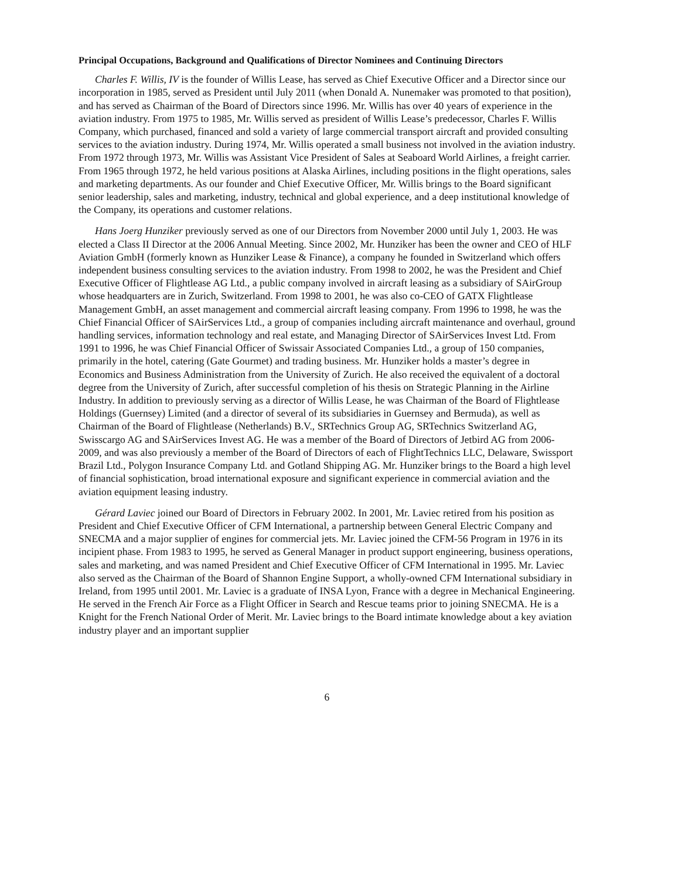Principal Occupations, Background and Qualifications of Director Nominees and Continuing Directors
Charles F. Willis, IV is the founder of Willis Lease, has served as Chief Executive Officer and a Director since our incorporation in 1985, served as President until July 2011 (when Donald A. Nunemaker was promoted to that position), and has served as Chairman of the Board of Directors since 1996. Mr. Willis has over 40 years of experience in the aviation industry. From 1975 to 1985, Mr. Willis served as president of Willis Lease’s predecessor, Charles F. Willis Company, which purchased, financed and sold a variety of large commercial transport aircraft and provided consulting services to the aviation industry. During 1974, Mr. Willis operated a small business not involved in the aviation industry. From 1972 through 1973, Mr. Willis was Assistant Vice President of Sales at Seaboard World Airlines, a freight carrier. From 1965 through 1972, he held various positions at Alaska Airlines, including positions in the flight operations, sales and marketing departments. As our founder and Chief Executive Officer, Mr. Willis brings to the Board significant senior leadership, sales and marketing, industry, technical and global experience, and a deep institutional knowledge of the Company, its operations and customer relations.
Hans Joerg Hunziker previously served as one of our Directors from November 2000 until July 1, 2003. He was elected a Class II Director at the 2006 Annual Meeting. Since 2002, Mr. Hunziker has been the owner and CEO of HLF Aviation GmbH (formerly known as Hunziker Lease & Finance), a company he founded in Switzerland which offers independent business consulting services to the aviation industry. From 1998 to 2002, he was the President and Chief Executive Officer of Flightlease AG Ltd., a public company involved in aircraft leasing as a subsidiary of SAirGroup whose headquarters are in Zurich, Switzerland. From 1998 to 2001, he was also co-CEO of GATX Flightlease Management GmbH, an asset management and commercial aircraft leasing company. From 1996 to 1998, he was the Chief Financial Officer of SAirServices Ltd., a group of companies including aircraft maintenance and overhaul, ground handling services, information technology and real estate, and Managing Director of SAirServices Invest Ltd. From 1991 to 1996, he was Chief Financial Officer of Swissair Associated Companies Ltd., a group of 150 companies, primarily in the hotel, catering (Gate Gourmet) and trading business. Mr. Hunziker holds a master’s degree in Economics and Business Administration from the University of Zurich. He also received the equivalent of a doctoral degree from the University of Zurich, after successful completion of his thesis on Strategic Planning in the Airline Industry. In addition to previously serving as a director of Willis Lease, he was Chairman of the Board of Flightlease Holdings (Guernsey) Limited (and a director of several of its subsidiaries in Guernsey and Bermuda), as well as Chairman of the Board of Flightlease (Netherlands) B.V., SRTechnics Group AG, SRTechnics Switzerland AG, Swisscargo AG and SAirServices Invest AG. He was a member of the Board of Directors of Jetbird AG from 2006-2009, and was also previously a member of the Board of Directors of each of FlightTechnics LLC, Delaware, Swissport Brazil Ltd., Polygon Insurance Company Ltd. and Gotland Shipping AG. Mr. Hunziker brings to the Board a high level of financial sophistication, broad international exposure and significant experience in commercial aviation and the aviation equipment leasing industry.
Gérard Laviec joined our Board of Directors in February 2002. In 2001, Mr. Laviec retired from his position as President and Chief Executive Officer of CFM International, a partnership between General Electric Company and SNECMA and a major supplier of engines for commercial jets. Mr. Laviec joined the CFM-56 Program in 1976 in its incipient phase. From 1983 to 1995, he served as General Manager in product support engineering, business operations, sales and marketing, and was named President and Chief Executive Officer of CFM International in 1995. Mr. Laviec also served as the Chairman of the Board of Shannon Engine Support, a wholly-owned CFM International subsidiary in Ireland, from 1995 until 2001. Mr. Laviec is a graduate of INSA Lyon, France with a degree in Mechanical Engineering. He served in the French Air Force as a Flight Officer in Search and Rescue teams prior to joining SNECMA. He is a Knight for the French National Order of Merit. Mr. Laviec brings to the Board intimate knowledge about a key aviation industry player and an important supplier
6